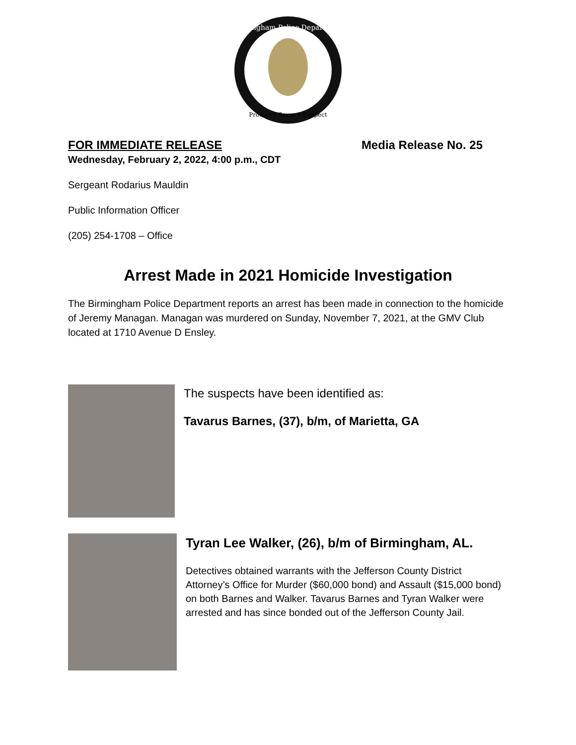Birmingham Police Department
Protect • Serve • Respect
FOR IMMEDIATE RELEASE Media Release No. 25
Wednesday, February 2, 2022, 4:00 p.m., CDT
Sergeant Rodarius Mauldin
Public Information Officer
(205) 254-1708 – Office
Arrest Made in 2021 Homicide Investigation
The Birmingham Police Department reports an arrest has been made in connection to the homicide of Jeremy Managan. Managan was murdered on Sunday, November 7, 2021, at the GMV Club located at 1710 Avenue D Ensley.
The suspects have been identified as:
Tavarus Barnes, (37), b/m, of Marietta, GA
Tyran Lee Walker, (26), b/m of Birmingham, AL.
Detectives obtained warrants with the Jefferson County District Attorney’s Office for Murder ($60,000 bond) and Assault ($15,000 bond) on both Barnes and Walker. Tavarus Barnes and Tyran Walker were arrested and has since bonded out of the Jefferson County Jail.